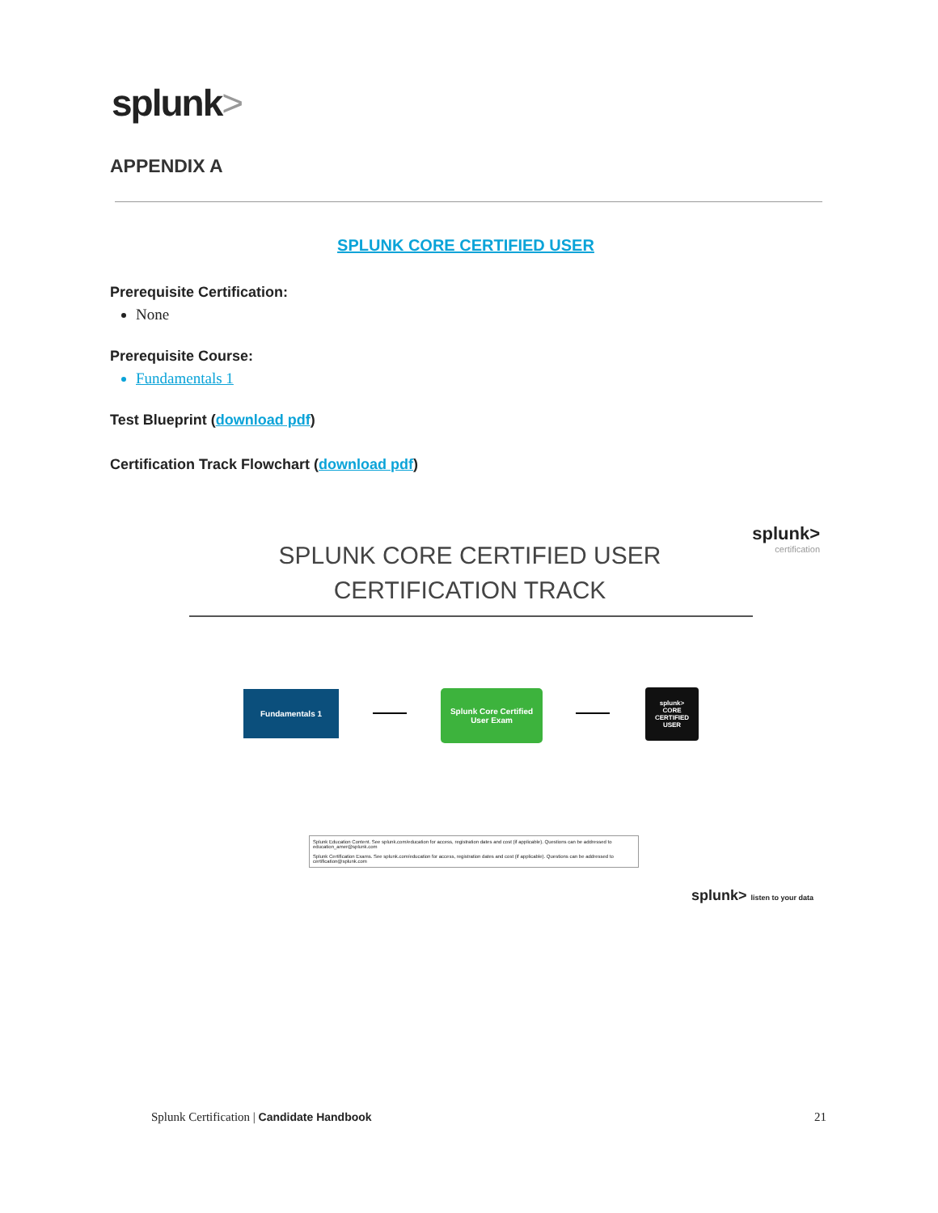splunk>
APPENDIX A
SPLUNK CORE CERTIFIED USER
Prerequisite Certification:
None
Prerequisite Course:
Fundamentals 1
Test Blueprint (download pdf)
Certification Track Flowchart (download pdf)
SPLUNK CORE CERTIFIED USER
CERTIFICATION TRACK
splunk>
certification
Fundamentals 1
Splunk Core Certified
User Exam
splunk>
CORE
CERTIFIED
USER
Splunk Education Content. See splunk.com/education for access, registration dates and cost (if applicable). Questions can be addressed to education_amer@splunk.com
Splunk Certification Exams. See splunk.com/education for access, registration dates and cost (if applicable). Questions can be addressed to certification@splunk.com
splunk> listen to your data
Splunk Certification | Candidate Handbook
21